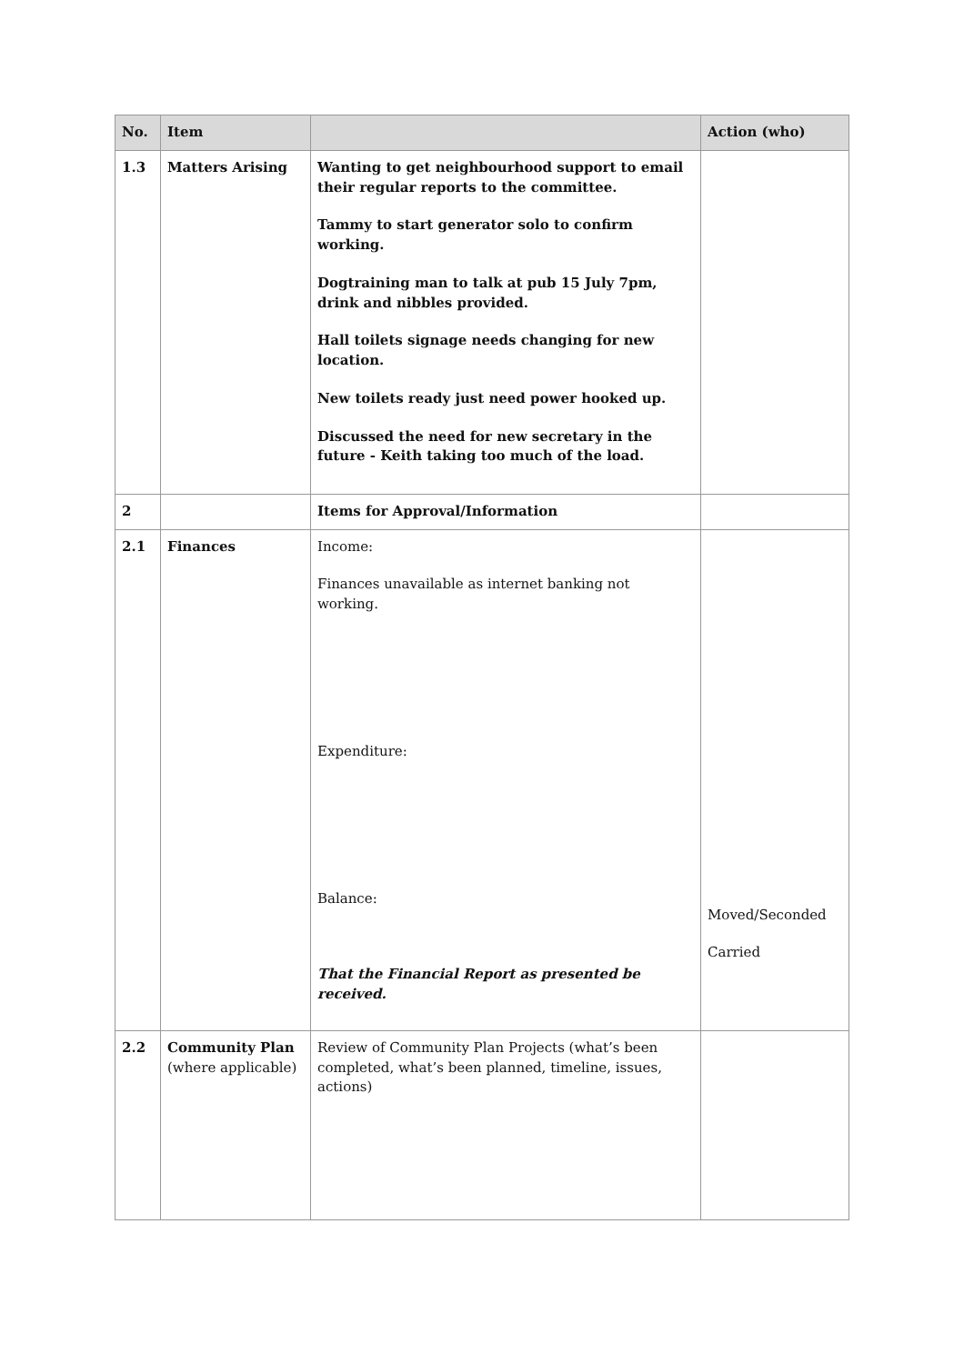| No. | Item | | Action (who) |
| --- | --- | --- | --- |
| 1.3 | Matters Arising | Wanting to get neighbourhood support to email their regular reports to the committee. Tammy to start generator solo to confirm working. Dogtraining man to talk at pub 15 July 7pm, drink and nibbles provided. Hall toilets signage needs changing for new location. New toilets ready just need power hooked up. Discussed the need for new secretary in the future - Keith taking too much of the load. | |
| 2 | | Items for Approval/Information | |
| 2.1 | Finances | Income: Finances unavailable as internet banking not working. Expenditure: Balance: That the Financial Report as presented be received. | Moved/Seconded Carried |
| 2.2 | Community Plan (where applicable) | Review of Community Plan Projects (what’s been completed, what’s been planned, timeline, issues, actions) | |